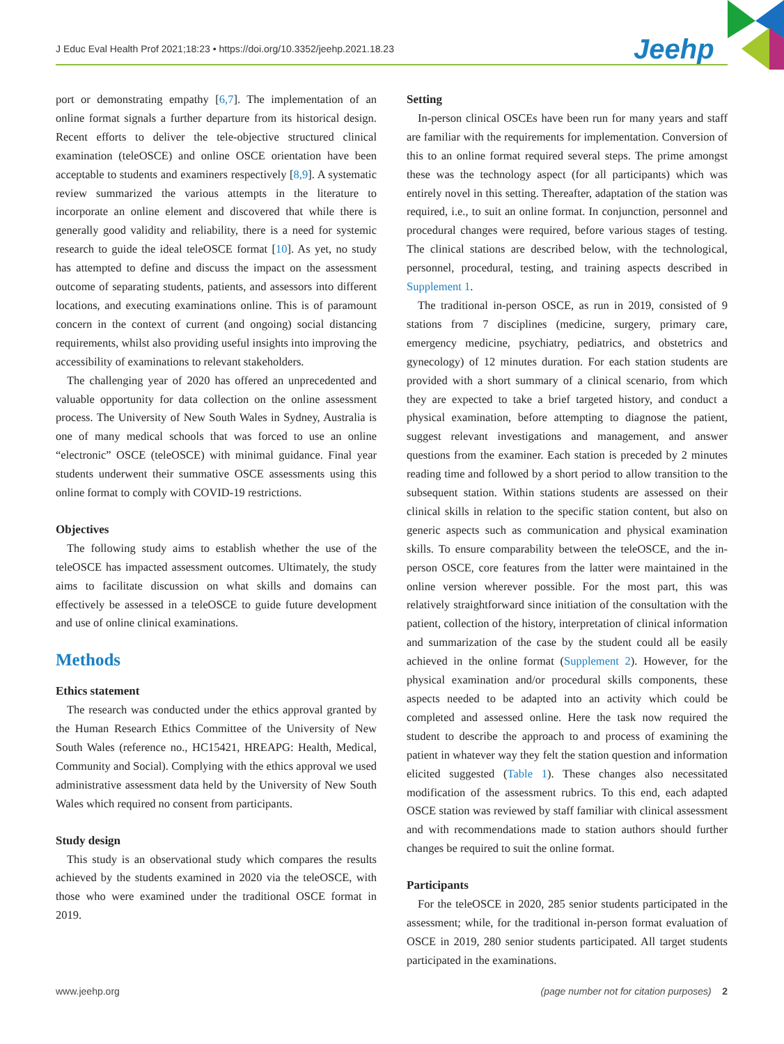J Educ Eval Health Prof 2021;18:23 • https://doi.org/10.3352/jeehp.2021.18.23
Jeehp
port or demonstrating empathy [6,7]. The implementation of an online format signals a further departure from its historical design. Recent efforts to deliver the tele-objective structured clinical examination (teleOSCE) and online OSCE orientation have been acceptable to students and examiners respectively [8,9]. A systematic review summarized the various attempts in the literature to incorporate an online element and discovered that while there is generally good validity and reliability, there is a need for systemic research to guide the ideal teleOSCE format [10]. As yet, no study has attempted to define and discuss the impact on the assessment outcome of separating students, patients, and assessors into different locations, and executing examinations online. This is of paramount concern in the context of current (and ongoing) social distancing requirements, whilst also providing useful insights into improving the accessibility of examinations to relevant stakeholders.
The challenging year of 2020 has offered an unprecedented and valuable opportunity for data collection on the online assessment process. The University of New South Wales in Sydney, Australia is one of many medical schools that was forced to use an online “electronic” OSCE (teleOSCE) with minimal guidance. Final year students underwent their summative OSCE assessments using this online format to comply with COVID-19 restrictions.
Objectives
The following study aims to establish whether the use of the teleOSCE has impacted assessment outcomes. Ultimately, the study aims to facilitate discussion on what skills and domains can effectively be assessed in a teleOSCE to guide future development and use of online clinical examinations.
Methods
Ethics statement
The research was conducted under the ethics approval granted by the Human Research Ethics Committee of the University of New South Wales (reference no., HC15421, HREAPG: Health, Medical, Community and Social). Complying with the ethics approval we used administrative assessment data held by the University of New South Wales which required no consent from participants.
Study design
This study is an observational study which compares the results achieved by the students examined in 2020 via the teleOSCE, with those who were examined under the traditional OSCE format in 2019.
Setting
In-person clinical OSCEs have been run for many years and staff are familiar with the requirements for implementation. Conversion of this to an online format required several steps. The prime amongst these was the technology aspect (for all participants) which was entirely novel in this setting. Thereafter, adaptation of the station was required, i.e., to suit an online format. In conjunction, personnel and procedural changes were required, before various stages of testing. The clinical stations are described below, with the technological, personnel, procedural, testing, and training aspects described in Supplement 1.
The traditional in-person OSCE, as run in 2019, consisted of 9 stations from 7 disciplines (medicine, surgery, primary care, emergency medicine, psychiatry, pediatrics, and obstetrics and gynecology) of 12 minutes duration. For each station students are provided with a short summary of a clinical scenario, from which they are expected to take a brief targeted history, and conduct a physical examination, before attempting to diagnose the patient, suggest relevant investigations and management, and answer questions from the examiner. Each station is preceded by 2 minutes reading time and followed by a short period to allow transition to the subsequent station. Within stations students are assessed on their clinical skills in relation to the specific station content, but also on generic aspects such as communication and physical examination skills. To ensure comparability between the teleOSCE, and the in-person OSCE, core features from the latter were maintained in the online version wherever possible. For the most part, this was relatively straightforward since initiation of the consultation with the patient, collection of the history, interpretation of clinical information and summarization of the case by the student could all be easily achieved in the online format (Supplement 2). However, for the physical examination and/or procedural skills components, these aspects needed to be adapted into an activity which could be completed and assessed online. Here the task now required the student to describe the approach to and process of examining the patient in whatever way they felt the station question and information elicited suggested (Table 1). These changes also necessitated modification of the assessment rubrics. To this end, each adapted OSCE station was reviewed by staff familiar with clinical assessment and with recommendations made to station authors should further changes be required to suit the online format.
Participants
For the teleOSCE in 2020, 285 senior students participated in the assessment; while, for the traditional in-person format evaluation of OSCE in 2019, 280 senior students participated. All target students participated in the examinations.
www.jeehp.org (page number not for citation purposes) 2